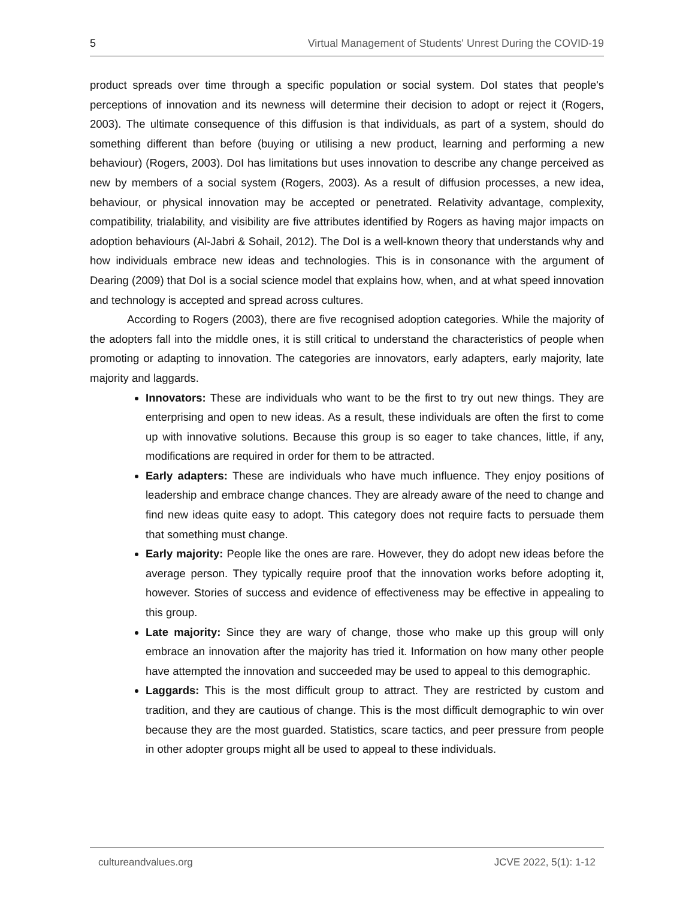5 Virtual Management of Students' Unrest During the COVID-19
product spreads over time through a specific population or social system. DoI states that people's perceptions of innovation and its newness will determine their decision to adopt or reject it (Rogers, 2003). The ultimate consequence of this diffusion is that individuals, as part of a system, should do something different than before (buying or utilising a new product, learning and performing a new behaviour) (Rogers, 2003). DoI has limitations but uses innovation to describe any change perceived as new by members of a social system (Rogers, 2003). As a result of diffusion processes, a new idea, behaviour, or physical innovation may be accepted or penetrated. Relativity advantage, complexity, compatibility, trialability, and visibility are five attributes identified by Rogers as having major impacts on adoption behaviours (Al-Jabri & Sohail, 2012). The DoI is a well-known theory that understands why and how individuals embrace new ideas and technologies. This is in consonance with the argument of Dearing (2009) that DoI is a social science model that explains how, when, and at what speed innovation and technology is accepted and spread across cultures.
According to Rogers (2003), there are five recognised adoption categories. While the majority of the adopters fall into the middle ones, it is still critical to understand the characteristics of people when promoting or adapting to innovation. The categories are innovators, early adapters, early majority, late majority and laggards.
Innovators: These are individuals who want to be the first to try out new things. They are enterprising and open to new ideas. As a result, these individuals are often the first to come up with innovative solutions. Because this group is so eager to take chances, little, if any, modifications are required in order for them to be attracted.
Early adapters: These are individuals who have much influence. They enjoy positions of leadership and embrace change chances. They are already aware of the need to change and find new ideas quite easy to adopt. This category does not require facts to persuade them that something must change.
Early majority: People like the ones are rare. However, they do adopt new ideas before the average person. They typically require proof that the innovation works before adopting it, however. Stories of success and evidence of effectiveness may be effective in appealing to this group.
Late majority: Since they are wary of change, those who make up this group will only embrace an innovation after the majority has tried it. Information on how many other people have attempted the innovation and succeeded may be used to appeal to this demographic.
Laggards: This is the most difficult group to attract. They are restricted by custom and tradition, and they are cautious of change. This is the most difficult demographic to win over because they are the most guarded. Statistics, scare tactics, and peer pressure from people in other adopter groups might all be used to appeal to these individuals.
cultureandvalues.org JCVE 2022, 5(1): 1-12